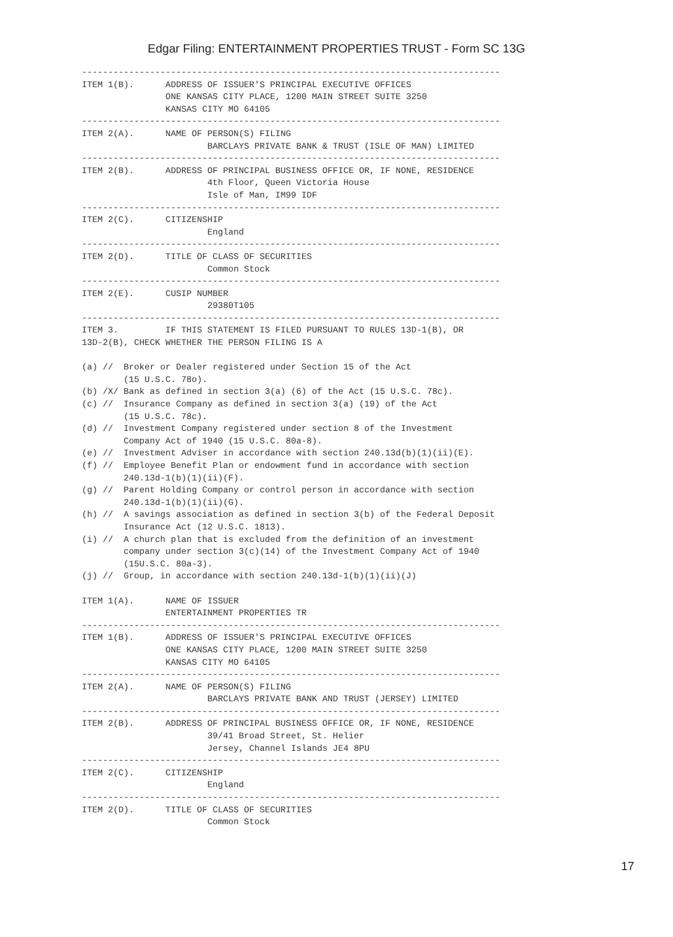Edgar Filing: ENTERTAINMENT PROPERTIES TRUST - Form SC 13G
--------------------------------------------------------------------------------
ITEM 1(B).      ADDRESS OF ISSUER'S PRINCIPAL EXECUTIVE OFFICES
                ONE KANSAS CITY PLACE, 1200 MAIN STREET SUITE 3250
                KANSAS CITY MO 64105
--------------------------------------------------------------------------------
ITEM 2(A).      NAME OF PERSON(S) FILING
                        BARCLAYS PRIVATE BANK & TRUST (ISLE OF MAN) LIMITED
--------------------------------------------------------------------------------
ITEM 2(B).      ADDRESS OF PRINCIPAL BUSINESS OFFICE OR, IF NONE, RESIDENCE
                        4th Floor, Queen Victoria House
                        Isle of Man, IM99 IDF
--------------------------------------------------------------------------------
ITEM 2(C).      CITIZENSHIP
                        England
--------------------------------------------------------------------------------
ITEM 2(D).      TITLE OF CLASS OF SECURITIES
                        Common Stock
--------------------------------------------------------------------------------
ITEM 2(E).      CUSIP NUMBER
                        29380T105
--------------------------------------------------------------------------------
ITEM 3.         IF THIS STATEMENT IS FILED PURSUANT TO RULES 13D-1(B), OR
13D-2(B), CHECK WHETHER THE PERSON FILING IS A

(a) //  Broker or Dealer registered under Section 15 of the Act
        (15 U.S.C. 78o).
(b) /X/ Bank as defined in section 3(a) (6) of the Act (15 U.S.C. 78c).
(c) //  Insurance Company as defined in section 3(a) (19) of the Act
        (15 U.S.C. 78c).
(d) //  Investment Company registered under section 8 of the Investment
        Company Act of 1940 (15 U.S.C. 80a-8).
(e) //  Investment Adviser in accordance with section 240.13d(b)(1)(ii)(E).
(f) //  Employee Benefit Plan or endowment fund in accordance with section
        240.13d-1(b)(1)(ii)(F).
(g) //  Parent Holding Company or control person in accordance with section
        240.13d-1(b)(1)(ii)(G).
(h) //  A savings association as defined in section 3(b) of the Federal Deposit
        Insurance Act (12 U.S.C. 1813).
(i) //  A church plan that is excluded from the definition of an investment
        company under section 3(c)(14) of the Investment Company Act of 1940
        (15U.S.C. 80a-3).
(j) //  Group, in accordance with section 240.13d-1(b)(1)(ii)(J)

ITEM 1(A).      NAME OF ISSUER
                ENTERTAINMENT PROPERTIES TR
--------------------------------------------------------------------------------
ITEM 1(B).      ADDRESS OF ISSUER'S PRINCIPAL EXECUTIVE OFFICES
                ONE KANSAS CITY PLACE, 1200 MAIN STREET SUITE 3250
                KANSAS CITY MO 64105
--------------------------------------------------------------------------------
ITEM 2(A).      NAME OF PERSON(S) FILING
                        BARCLAYS PRIVATE BANK AND TRUST (JERSEY) LIMITED
--------------------------------------------------------------------------------
ITEM 2(B).      ADDRESS OF PRINCIPAL BUSINESS OFFICE OR, IF NONE, RESIDENCE
                        39/41 Broad Street, St. Helier
                        Jersey, Channel Islands JE4 8PU
--------------------------------------------------------------------------------
ITEM 2(C).      CITIZENSHIP
                        England
--------------------------------------------------------------------------------
ITEM 2(D).      TITLE OF CLASS OF SECURITIES
                        Common Stock
17